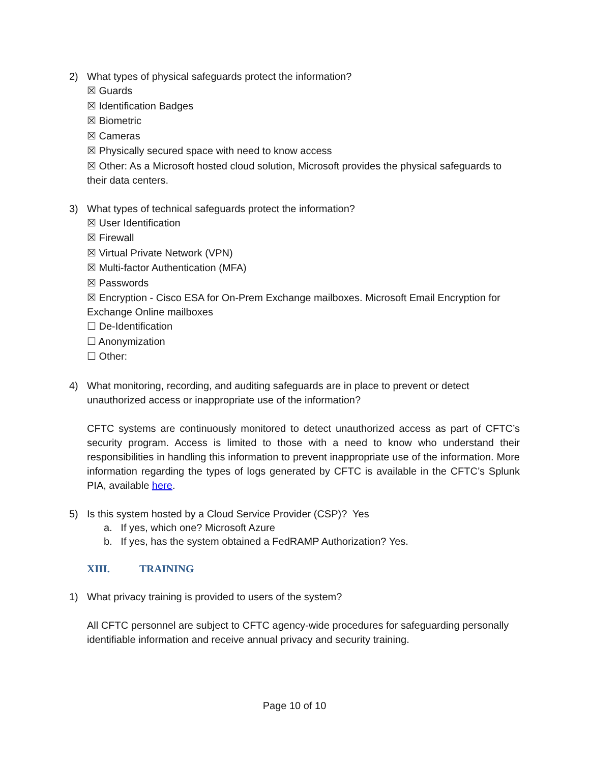2) What types of physical safeguards protect the information?
☒ Guards
☒ Identification Badges
☒ Biometric
☒ Cameras
☒ Physically secured space with need to know access
☒ Other: As a Microsoft hosted cloud solution, Microsoft provides the physical safeguards to their data centers.
3) What types of technical safeguards protect the information?
☒ User Identification
☒ Firewall
☒ Virtual Private Network (VPN)
☒ Multi-factor Authentication (MFA)
☒ Passwords
☒ Encryption - Cisco ESA for On-Prem Exchange mailboxes. Microsoft Email Encryption for Exchange Online mailboxes
☐ De-Identification
☐ Anonymization
☐ Other:
4) What monitoring, recording, and auditing safeguards are in place to prevent or detect unauthorized access or inappropriate use of the information?
CFTC systems are continuously monitored to detect unauthorized access as part of CFTC’s security program. Access is limited to those with a need to know who understand their responsibilities in handling this information to prevent inappropriate use of the information. More information regarding the types of logs generated by CFTC is available in the CFTC’s Splunk PIA, available here.
5) Is this system hosted by a Cloud Service Provider (CSP)? Yes
a. If yes, which one? Microsoft Azure
b. If yes, has the system obtained a FedRAMP Authorization? Yes.
XIII. TRAINING
1) What privacy training is provided to users of the system?
All CFTC personnel are subject to CFTC agency-wide procedures for safeguarding personally identifiable information and receive annual privacy and security training.
Page 10 of 10